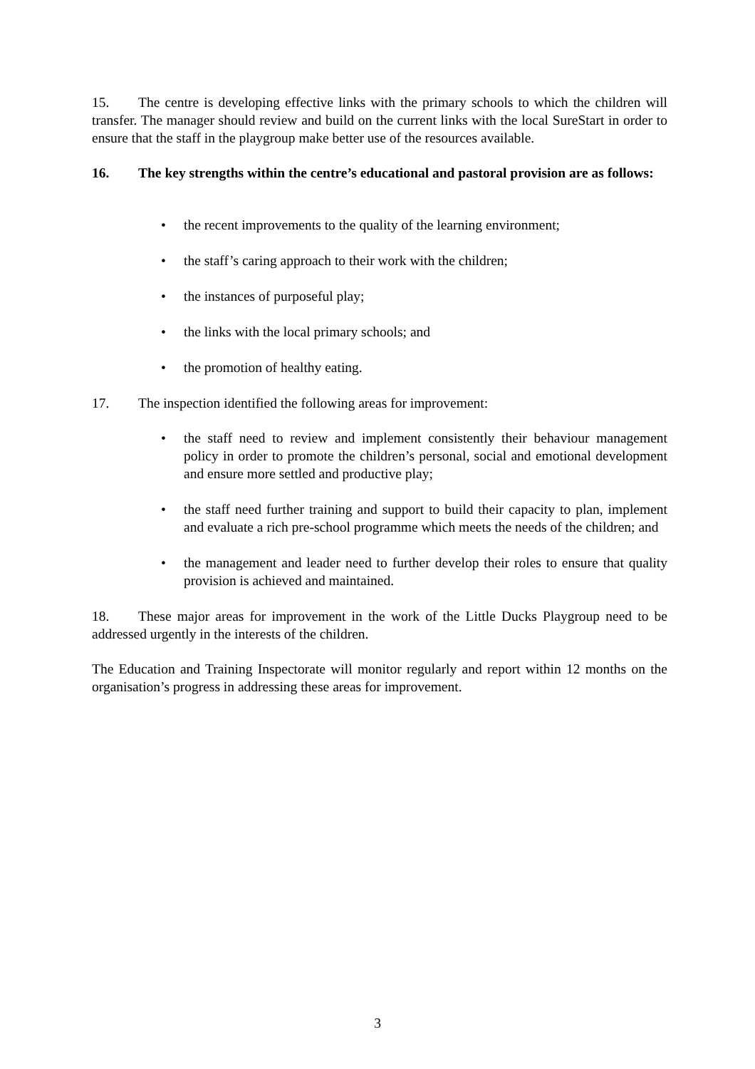15. The centre is developing effective links with the primary schools to which the children will transfer. The manager should review and build on the current links with the local SureStart in order to ensure that the staff in the playgroup make better use of the resources available.
16. The key strengths within the centre’s educational and pastoral provision are as follows:
• the recent improvements to the quality of the learning environment;
• the staff’s caring approach to their work with the children;
• the instances of purposeful play;
• the links with the local primary schools; and
• the promotion of healthy eating.
17. The inspection identified the following areas for improvement:
• the staff need to review and implement consistently their behaviour management policy in order to promote the children’s personal, social and emotional development and ensure more settled and productive play;
• the staff need further training and support to build their capacity to plan, implement and evaluate a rich pre-school programme which meets the needs of the children; and
• the management and leader need to further develop their roles to ensure that quality provision is achieved and maintained.
18. These major areas for improvement in the work of the Little Ducks Playgroup need to be addressed urgently in the interests of the children.
The Education and Training Inspectorate will monitor regularly and report within 12 months on the organisation’s progress in addressing these areas for improvement.
3